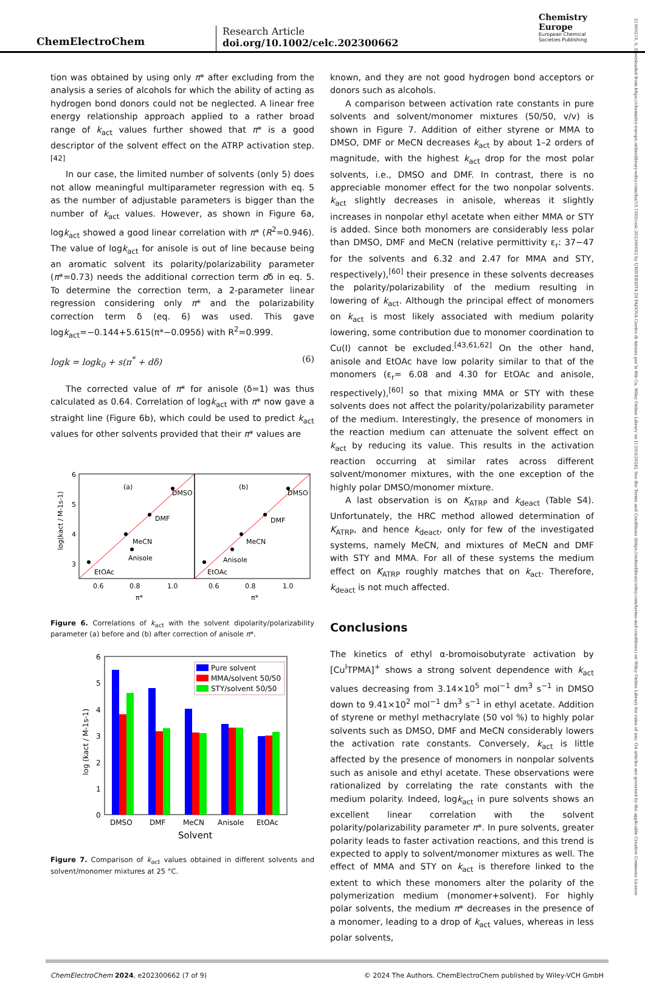ChemElectroChem
Research Article
doi.org/10.1002/celc.202300662
Chemistry
Europe
European Chemical
Societies Publishing
tion was obtained by using only π* after excluding from the analysis a series of alcohols for which the ability of acting as hydrogen bond donors could not be neglected. A linear free energy relationship approach applied to a rather broad range of k<sub>act</sub> values further showed that π* is a good descriptor of the solvent effect on the ATRP activation step.<sup>[42]</sup>
In our case, the limited number of solvents (only 5) does not allow meaningful multiparameter regression with eq. 5 as the number of adjustable parameters is bigger than the number of k<sub>act</sub> values. However, as shown in Figure 6a, logk<sub>act</sub> showed a good linear correlation with π* (R<sup>2</sup>=0.946). The value of logk<sub>act</sub> for anisole is out of line because being an aromatic solvent its polarity/polarizability parameter (π*=0.73) needs the additional correction term dδ in eq. 5. To determine the correction term, a 2-parameter linear regression considering only π* and the polarizability correction term δ (eq. 6) was used. This gave logk<sub>act</sub>=−0.144+5.615(π*−0.095δ) with R<sup>2</sup>=0.999.
logk = logk<sub>0</sub> + s(π<sup>*</sup> + dδ) (6)
The corrected value of π* for anisole (δ=1) was thus calculated as 0.64. Correlation of logk<sub>act</sub> with π* now gave a straight line (Figure 6b), which could be used to predict k<sub>act</sub> values for other solvents provided that their π* values are
6
5
4
3
log(kact / M-1s-1)
(a)
(b)
EtOAc
Anisole
MeCN
DMF
DMSO
EtOAc
Anisole
MeCN
DMF
DMSO
0.6
0.8
1.0
0.6
0.8
1.0
π*
π*
Figure 6. Correlations of k<sub>act</sub> with the solvent dipolarity/polarizability parameter (a) before and (b) after correction of anisole π*.
6
5
4
3
2
1
0
log (kact / M-1s-1)
Pure solvent
MMA/solvent 50/50
STY/solvent 50/50
DMSO
DMF
MeCN
Anisole
EtOAc
Solvent
Figure 7. Comparison of k<sub>act</sub> values obtained in different solvents and solvent/monomer mixtures at 25 °C.
known, and they are not good hydrogen bond acceptors or donors such as alcohols.
A comparison between activation rate constants in pure solvents and solvent/monomer mixtures (50/50, v/v) is shown in Figure 7. Addition of either styrene or MMA to DMSO, DMF or MeCN decreases k<sub>act</sub> by about 1–2 orders of magnitude, with the highest k<sub>act</sub> drop for the most polar solvents, i.e., DMSO and DMF. In contrast, there is no appreciable monomer effect for the two nonpolar solvents. k<sub>act</sub> slightly decreases in anisole, whereas it slightly increases in nonpolar ethyl acetate when either MMA or STY is added. Since both monomers are considerably less polar than DMSO, DMF and MeCN (relative permittivity ε<sub>r</sub>: 37−47 for the solvents and 6.32 and 2.47 for MMA and STY, respectively),<sup>[60]</sup> their presence in these solvents decreases the polarity/polarizability of the medium resulting in lowering of k<sub>act</sub>. Although the principal effect of monomers on k<sub>act</sub> is most likely associated with medium polarity lowering, some contribution due to monomer coordination to Cu(I) cannot be excluded.<sup>[43,61,62]</sup> On the other hand, anisole and EtOAc have low polarity similar to that of the monomers (ε<sub>r</sub>= 6.08 and 4.30 for EtOAc and anisole, respectively),<sup>[60]</sup> so that mixing MMA or STY with these solvents does not affect the polarity/polarizability parameter of the medium. Interestingly, the presence of monomers in the reaction medium can attenuate the solvent effect on k<sub>act</sub> by reducing its value. This results in the activation reaction occurring at similar rates across different solvent/monomer mixtures, with the one exception of the highly polar DMSO/monomer mixture.
A last observation is on K<sub>ATRP</sub> and k<sub>deact</sub> (Table S4). Unfortunately, the HRC method allowed determination of K<sub>ATRP</sub>, and hence k<sub>deact</sub>, only for few of the investigated systems, namely MeCN, and mixtures of MeCN and DMF with STY and MMA. For all of these systems the medium effect on K<sub>ATRP</sub> roughly matches that on k<sub>act</sub>. Therefore, k<sub>deact</sub> is not much affected.
Conclusions
The kinetics of ethyl α-bromoisobutyrate activation by [Cu<sup>I</sup>TPMA]<sup>+</sup> shows a strong solvent dependence with k<sub>act</sub> values decreasing from 3.14×10<sup>5</sup> mol<sup>−1</sup> dm<sup>3</sup> s<sup>−1</sup> in DMSO down to 9.41×10<sup>2</sup> mol<sup>−1</sup> dm<sup>3</sup> s<sup>−1</sup> in ethyl acetate. Addition of styrene or methyl methacrylate (50 vol %) to highly polar solvents such as DMSO, DMF and MeCN considerably lowers the activation rate constants. Conversely, k<sub>act</sub> is little affected by the presence of monomers in nonpolar solvents such as anisole and ethyl acetate. These observations were rationalized by correlating the rate constants with the medium polarity. Indeed, logk<sub>act</sub> in pure solvents shows an excellent linear correlation with the solvent polarity/polarizability parameter π*. In pure solvents, greater polarity leads to faster activation reactions, and this trend is expected to apply to solvent/monomer mixtures as well. The effect of MMA and STY on k<sub>act</sub> is therefore linked to the extent to which these monomers alter the polarity of the polymerization medium (monomer+solvent). For highly polar solvents, the medium π* decreases in the presence of a monomer, leading to a drop of k<sub>act</sub> values, whereas in less polar solvents,
ChemElectroChem 2024, e202300662 (7 of 9) © 2024 The Authors. ChemElectroChem published by Wiley-VCH GmbH
21960216, 0, Downloaded from https://chemistry-europe.onlinelibrary.wiley.com/doi/10.1002/celc.202300662 by UNIVERSITA DI PADOVA Centro di Ateneo per le Bib Ca, Wiley Online Library on [13/03/2024]. See the Terms and Conditions (https://onlinelibrary.wiley.com/terms-and-conditions) on Wiley Online Library for rules of use; OA articles are governed by the applicable Creative Commons License